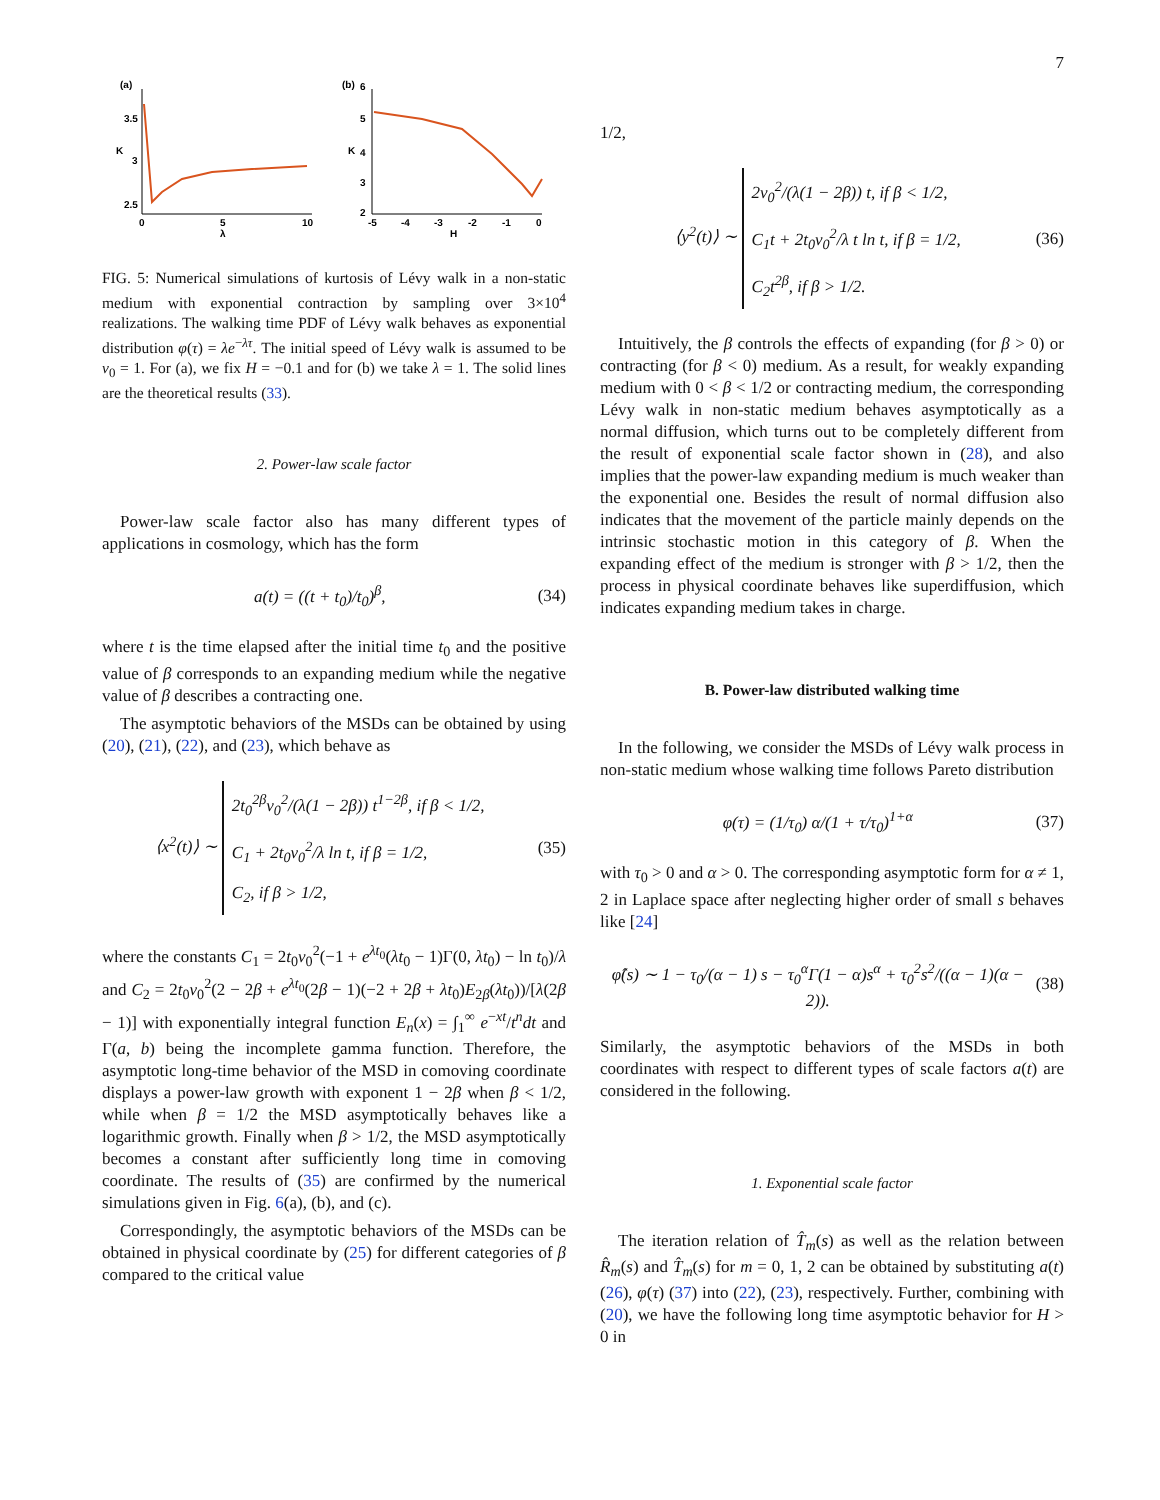7
(a)
(b)
3.5
3
2.5
K
0
5
λ
10
6
5
4
3
2
K
-5
-4
-3
-2
-1
0
H
FIG. 5: Numerical simulations of kurtosis of Lévy walk in a non-static medium with exponential contraction by sampling over 3×10<sup>4</sup> realizations. The walking time PDF of Lévy walk behaves as exponential distribution φ(τ) = λe<sup>−λτ</sup>. The initial speed of Lévy walk is assumed to be v<sub>0</sub> = 1. For (a), we fix H = −0.1 and for (b) we take λ = 1. The solid lines are the theoretical results (33).
2. Power-law scale factor
Power-law scale factor also has many different types of applications in cosmology, which has the form
a(t) = ((t + t<sub>0</sub>)/t<sub>0</sub>)<sup>β</sup>, (34)
where t is the time elapsed after the initial time t<sub>0</sub> and the positive value of β corresponds to an expanding medium while the negative value of β describes a contracting one.
The asymptotic behaviors of the MSDs can be obtained by using (20), (21), (22), and (23), which behave as
⟨x<sup>2</sup>(t)⟩ ∼ 2t<sub>0</sub><sup>2β</sup>v<sub>0</sub><sup>2</sup>/(λ(1 − 2β)) t<sup>1−2β</sup>, if β < 1/2,
C<sub>1</sub> + 2t<sub>0</sub>v<sub>0</sub><sup>2</sup>/λ ln t, if β = 1/2,
C<sub>2</sub>, if β > 1/2, (35)
where the constants C<sub>1</sub> = 2t<sub>0</sub>v<sub>0</sub><sup>2</sup>(−1 + e<sup>λt<sub>0</sub></sup>(λt<sub>0</sub> − 1)Γ(0, λt<sub>0</sub>) − ln t<sub>0</sub>)/λ and C<sub>2</sub> = 2t<sub>0</sub>v<sub>0</sub><sup>2</sup>(2 − 2β + e<sup>λt<sub>0</sub></sup>(2β − 1)(−2 + 2β + λt<sub>0</sub>)E<sub>2β</sub>(λt<sub>0</sub>))/[λ(2β − 1)] with exponentially integral function E<sub>n</sub>(x) = ∫<sub>1</sub><sup>∞</sup> e<sup>−xt</sup>/t<sup>n</sup>dt and Γ(a, b) being the incomplete gamma function. Therefore, the asymptotic long-time behavior of the MSD in comoving coordinate displays a power-law growth with exponent 1 − 2β when β < 1/2, while when β = 1/2 the MSD asymptotically behaves like a logarithmic growth. Finally when β > 1/2, the MSD asymptotically becomes a constant after sufficiently long time in comoving coordinate. The results of (35) are confirmed by the numerical simulations given in Fig. 6(a), (b), and (c).
Correspondingly, the asymptotic behaviors of the MSDs can be obtained in physical coordinate by (25) for different categories of β compared to the critical value
1/2,
⟨y<sup>2</sup>(t)⟩ ∼ 2v<sub>0</sub><sup>2</sup>/(λ(1 − 2β)) t, if β < 1/2,
C<sub>1</sub>t + 2t<sub>0</sub>v<sub>0</sub><sup>2</sup>/λ t ln t, if β = 1/2,
C<sub>2</sub>t<sup>2β</sup>, if β > 1/2. (36)
Intuitively, the β controls the effects of expanding (for β > 0) or contracting (for β < 0) medium. As a result, for weakly expanding medium with 0 < β < 1/2 or contracting medium, the corresponding Lévy walk in non-static medium behaves asymptotically as a normal diffusion, which turns out to be completely different from the result of exponential scale factor shown in (28), and also implies that the power-law expanding medium is much weaker than the exponential one. Besides the result of normal diffusion also indicates that the movement of the particle mainly depends on the intrinsic stochastic motion in this category of β. When the expanding effect of the medium is stronger with β > 1/2, then the process in physical coordinate behaves like superdiffusion, which indicates expanding medium takes in charge.
B. Power-law distributed walking time
In the following, we consider the MSDs of Lévy walk process in non-static medium whose walking time follows Pareto distribution
φ(τ) = (1/τ<sub>0</sub>) α/(1 + τ/τ<sub>0</sub>)<sup>1+α</sup> (37)
with τ<sub>0</sub> > 0 and α > 0. The corresponding asymptotic form for α ≠ 1, 2 in Laplace space after neglecting higher order of small s behaves like [24]
φ̂(s) ∼ 1 − τ<sub>0</sub>/(α − 1) s − τ<sub>0</sub><sup>α</sup>Γ(1 − α)s<sup>α</sup> + τ<sub>0</sub><sup>2</sup>s<sup>2</sup>/((α − 1)(α − 2)). (38)
Similarly, the asymptotic behaviors of the MSDs in both coordinates with respect to different types of scale factors a(t) are considered in the following.
1. Exponential scale factor
The iteration relation of T̂<sub>m</sub>(s) as well as the relation between R̂<sub>m</sub>(s) and T̂<sub>m</sub>(s) for m = 0, 1, 2 can be obtained by substituting a(t) (26), φ(τ) (37) into (22), (23), respectively. Further, combining with (20), we have the following long time asymptotic behavior for H > 0 in